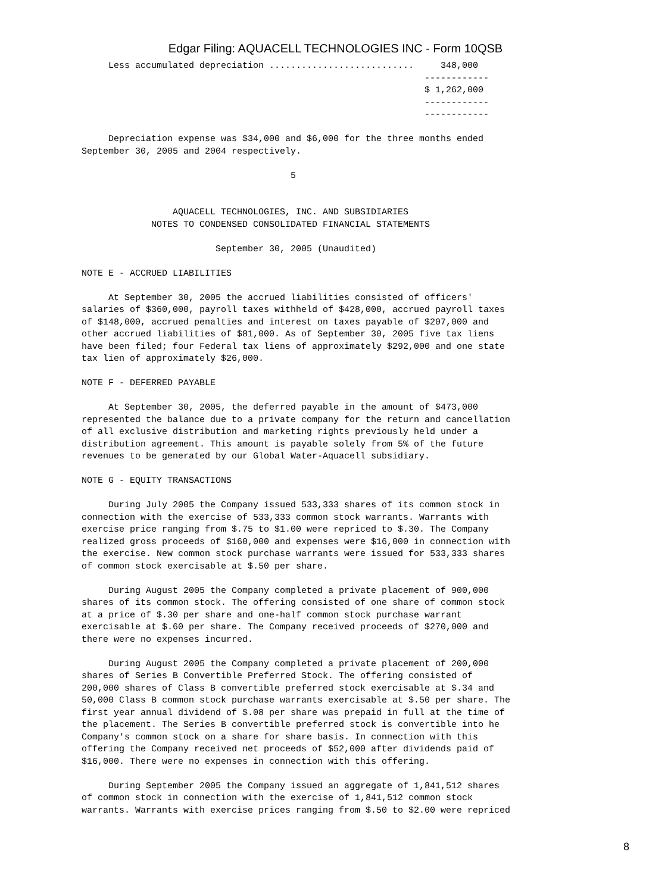Edgar Filing: AQUACELL TECHNOLOGIES INC - Form 10QSB
     Less accumulated depreciation ...........................     348,000
                                                                ------------
                                                                $ 1,262,000
                                                                ------------
                                                                ------------

     Depreciation expense was $34,000 and $6,000 for the three months ended
September 30, 2005 and 2004 respectively.

                                       5


                 AQUACELL TECHNOLOGIES, INC. AND SUBSIDIARIES
             NOTES TO CONDENSED CONSOLIDATED FINANCIAL STATEMENTS

                         September 30, 2005 (Unaudited)

NOTE E - ACCRUED LIABILITIES

     At September 30, 2005 the accrued liabilities consisted of officers'
salaries of $360,000, payroll taxes withheld of $428,000, accrued payroll taxes
of $148,000, accrued penalties and interest on taxes payable of $207,000 and
other accrued liabilities of $81,000. As of September 30, 2005 five tax liens
have been filed; four Federal tax liens of approximately $292,000 and one state
tax lien of approximately $26,000.

NOTE F - DEFERRED PAYABLE

     At September 30, 2005, the deferred payable in the amount of $473,000
represented the balance due to a private company for the return and cancellation
of all exclusive distribution and marketing rights previously held under a
distribution agreement. This amount is payable solely from 5% of the future
revenues to be generated by our Global Water-Aquacell subsidiary.

NOTE G - EQUITY TRANSACTIONS

     During July 2005 the Company issued 533,333 shares of its common stock in
connection with the exercise of 533,333 common stock warrants. Warrants with
exercise price ranging from $.75 to $1.00 were repriced to $.30. The Company
realized gross proceeds of $160,000 and expenses were $16,000 in connection with
the exercise. New common stock purchase warrants were issued for 533,333 shares
of common stock exercisable at $.50 per share.

     During August 2005 the Company completed a private placement of 900,000
shares of its common stock. The offering consisted of one share of common stock
at a price of $.30 per share and one-half common stock purchase warrant
exercisable at $.60 per share. The Company received proceeds of $270,000 and
there were no expenses incurred.

     During August 2005 the Company completed a private placement of 200,000
shares of Series B Convertible Preferred Stock. The offering consisted of
200,000 shares of Class B convertible preferred stock exercisable at $.34 and
50,000 Class B common stock purchase warrants exercisable at $.50 per share. The
first year annual dividend of $.08 per share was prepaid in full at the time of
the placement. The Series B convertible preferred stock is convertible into he
Company's common stock on a share for share basis. In connection with this
offering the Company received net proceeds of $52,000 after dividends paid of
$16,000. There were no expenses in connection with this offering.

     During September 2005 the Company issued an aggregate of 1,841,512 shares
of common stock in connection with the exercise of 1,841,512 common stock
warrants. Warrants with exercise prices ranging from $.50 to $2.00 were repriced
8